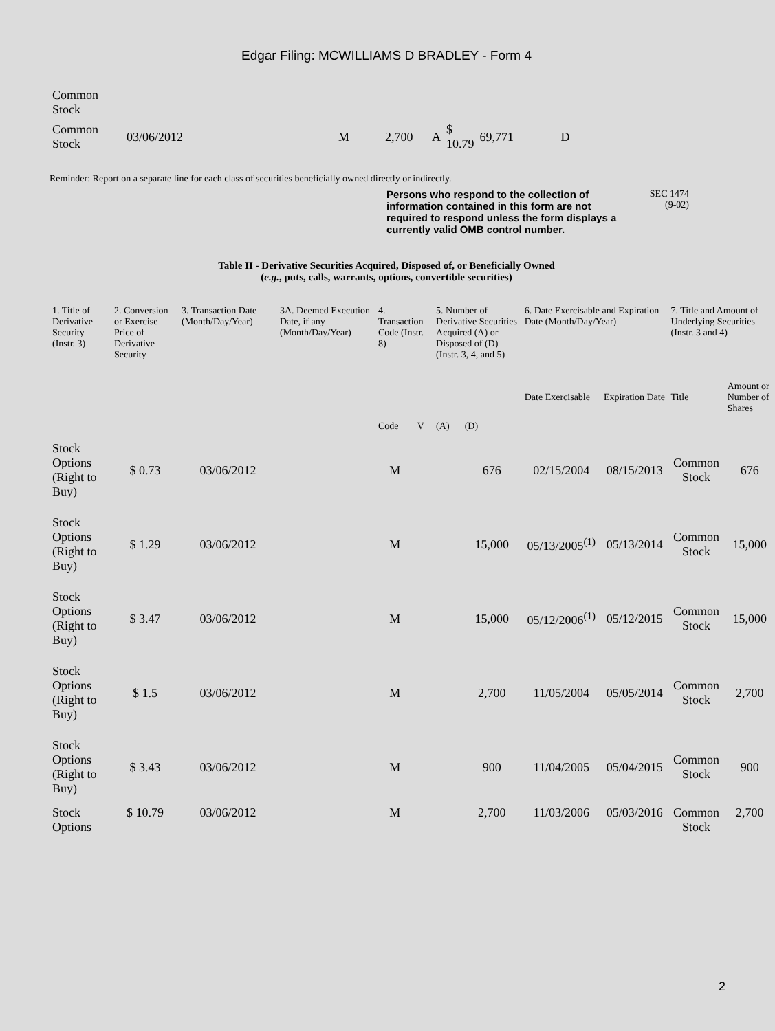Edgar Filing: MCWILLIAMS D BRADLEY - Form 4
| Common Stock | | | | | | | |
| Common Stock | 03/06/2012 | M | 2,700 | A | $ 10.79 | 69,771 | D |
Reminder: Report on a separate line for each class of securities beneficially owned directly or indirectly.
Persons who respond to the collection of information contained in this form are not required to respond unless the form displays a currently valid OMB control number.
SEC 1474
(9-02)
Table II - Derivative Securities Acquired, Disposed of, or Beneficially Owned
(e.g., puts, calls, warrants, options, convertible securities)
| 1. Title of Derivative Security (Instr. 3) | 2. Conversion or Exercise Price of Derivative Security | 3. Transaction Date (Month/Day/Year) | 3A. Deemed Execution Date, if any (Month/Day/Year) | 4. Transaction Code (Instr. 8) | | 5. Number of Derivative Securities Acquired (A) or Disposed of (D) (Instr. 3, 4, and 5) | | 6. Date Exercisable and Expiration Date (Month/Day/Year) | | 7. Title and Amount of Underlying Securities (Instr. 3 and 4) | |
| --- | --- | --- | --- | --- | --- | --- | --- | --- | --- | --- | --- |
| | | | | Code | V | (A) | (D) | Date Exercisable | Expiration Date | Title | Amount or Number of Shares |
| Stock Options (Right to Buy) | $ 0.73 | 03/06/2012 | | M | | | 676 | 02/15/2004 | 08/15/2013 | Common Stock | 676 |
| Stock Options (Right to Buy) | $ 1.29 | 03/06/2012 | | M | | | 15,000 | 05/13/2005<sup>(1)</sup> | 05/13/2014 | Common Stock | 15,000 |
| Stock Options (Right to Buy) | $ 3.47 | 03/06/2012 | | M | | | 15,000 | 05/12/2006<sup>(1)</sup> | 05/12/2015 | Common Stock | 15,000 |
| Stock Options (Right to Buy) | $ 1.5 | 03/06/2012 | | M | | | 2,700 | 11/05/2004 | 05/05/2014 | Common Stock | 2,700 |
| Stock Options (Right to Buy) | $ 3.43 | 03/06/2012 | | M | | | 900 | 11/04/2005 | 05/04/2015 | Common Stock | 900 |
| Stock Options | $ 10.79 | 03/06/2012 | | M | | | 2,700 | 11/03/2006 | 05/03/2016 | Common Stock | 2,700 |
2